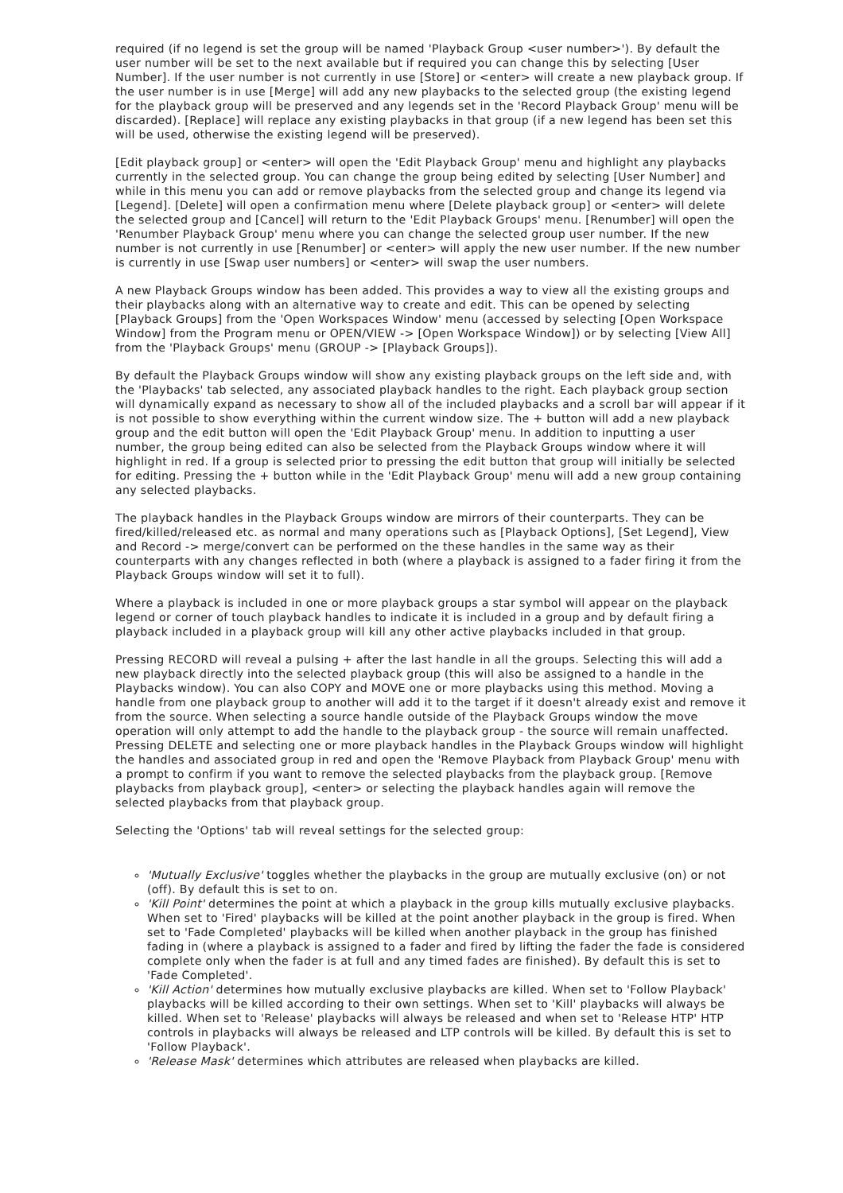required (if no legend is set the group will be named 'Playback Group <user number>'). By default the user number will be set to the next available but if required you can change this by selecting [User Number]. If the user number is not currently in use [Store] or <enter> will create a new playback group. If the user number is in use [Merge] will add any new playbacks to the selected group (the existing legend for the playback group will be preserved and any legends set in the 'Record Playback Group' menu will be discarded). [Replace] will replace any existing playbacks in that group (if a new legend has been set this will be used, otherwise the existing legend will be preserved).
[Edit playback group] or <enter> will open the 'Edit Playback Group' menu and highlight any playbacks currently in the selected group. You can change the group being edited by selecting [User Number] and while in this menu you can add or remove playbacks from the selected group and change its legend via [Legend]. [Delete] will open a confirmation menu where [Delete playback group] or <enter> will delete the selected group and [Cancel] will return to the 'Edit Playback Groups' menu. [Renumber] will open the 'Renumber Playback Group' menu where you can change the selected group user number. If the new number is not currently in use [Renumber] or <enter> will apply the new user number. If the new number is currently in use [Swap user numbers] or <enter> will swap the user numbers.
A new Playback Groups window has been added. This provides a way to view all the existing groups and their playbacks along with an alternative way to create and edit. This can be opened by selecting [Playback Groups] from the 'Open Workspaces Window' menu (accessed by selecting [Open Workspace Window] from the Program menu or OPEN/VIEW -> [Open Workspace Window]) or by selecting [View All] from the 'Playback Groups' menu (GROUP -> [Playback Groups]).
By default the Playback Groups window will show any existing playback groups on the left side and, with the 'Playbacks' tab selected, any associated playback handles to the right. Each playback group section will dynamically expand as necessary to show all of the included playbacks and a scroll bar will appear if it is not possible to show everything within the current window size. The + button will add a new playback group and the edit button will open the 'Edit Playback Group' menu. In addition to inputting a user number, the group being edited can also be selected from the Playback Groups window where it will highlight in red. If a group is selected prior to pressing the edit button that group will initially be selected for editing. Pressing the + button while in the 'Edit Playback Group' menu will add a new group containing any selected playbacks.
The playback handles in the Playback Groups window are mirrors of their counterparts. They can be fired/killed/released etc. as normal and many operations such as [Playback Options], [Set Legend], View and Record -> merge/convert can be performed on the these handles in the same way as their counterparts with any changes reflected in both (where a playback is assigned to a fader firing it from the Playback Groups window will set it to full).
Where a playback is included in one or more playback groups a star symbol will appear on the playback legend or corner of touch playback handles to indicate it is included in a group and by default firing a playback included in a playback group will kill any other active playbacks included in that group.
Pressing RECORD will reveal a pulsing + after the last handle in all the groups. Selecting this will add a new playback directly into the selected playback group (this will also be assigned to a handle in the Playbacks window). You can also COPY and MOVE one or more playbacks using this method. Moving a handle from one playback group to another will add it to the target if it doesn't already exist and remove it from the source. When selecting a source handle outside of the Playback Groups window the move operation will only attempt to add the handle to the playback group - the source will remain unaffected. Pressing DELETE and selecting one or more playback handles in the Playback Groups window will highlight the handles and associated group in red and open the 'Remove Playback from Playback Group' menu with a prompt to confirm if you want to remove the selected playbacks from the playback group. [Remove playbacks from playback group], <enter> or selecting the playback handles again will remove the selected playbacks from that playback group.
Selecting the 'Options' tab will reveal settings for the selected group:
'Mutually Exclusive' toggles whether the playbacks in the group are mutually exclusive (on) or not (off). By default this is set to on.
'Kill Point' determines the point at which a playback in the group kills mutually exclusive playbacks. When set to 'Fired' playbacks will be killed at the point another playback in the group is fired. When set to 'Fade Completed' playbacks will be killed when another playback in the group has finished fading in (where a playback is assigned to a fader and fired by lifting the fader the fade is considered complete only when the fader is at full and any timed fades are finished). By default this is set to 'Fade Completed'.
'Kill Action' determines how mutually exclusive playbacks are killed. When set to 'Follow Playback' playbacks will be killed according to their own settings. When set to 'Kill' playbacks will always be killed. When set to 'Release' playbacks will always be released and when set to 'Release HTP' HTP controls in playbacks will always be released and LTP controls will be killed. By default this is set to 'Follow Playback'.
'Release Mask' determines which attributes are released when playbacks are killed.